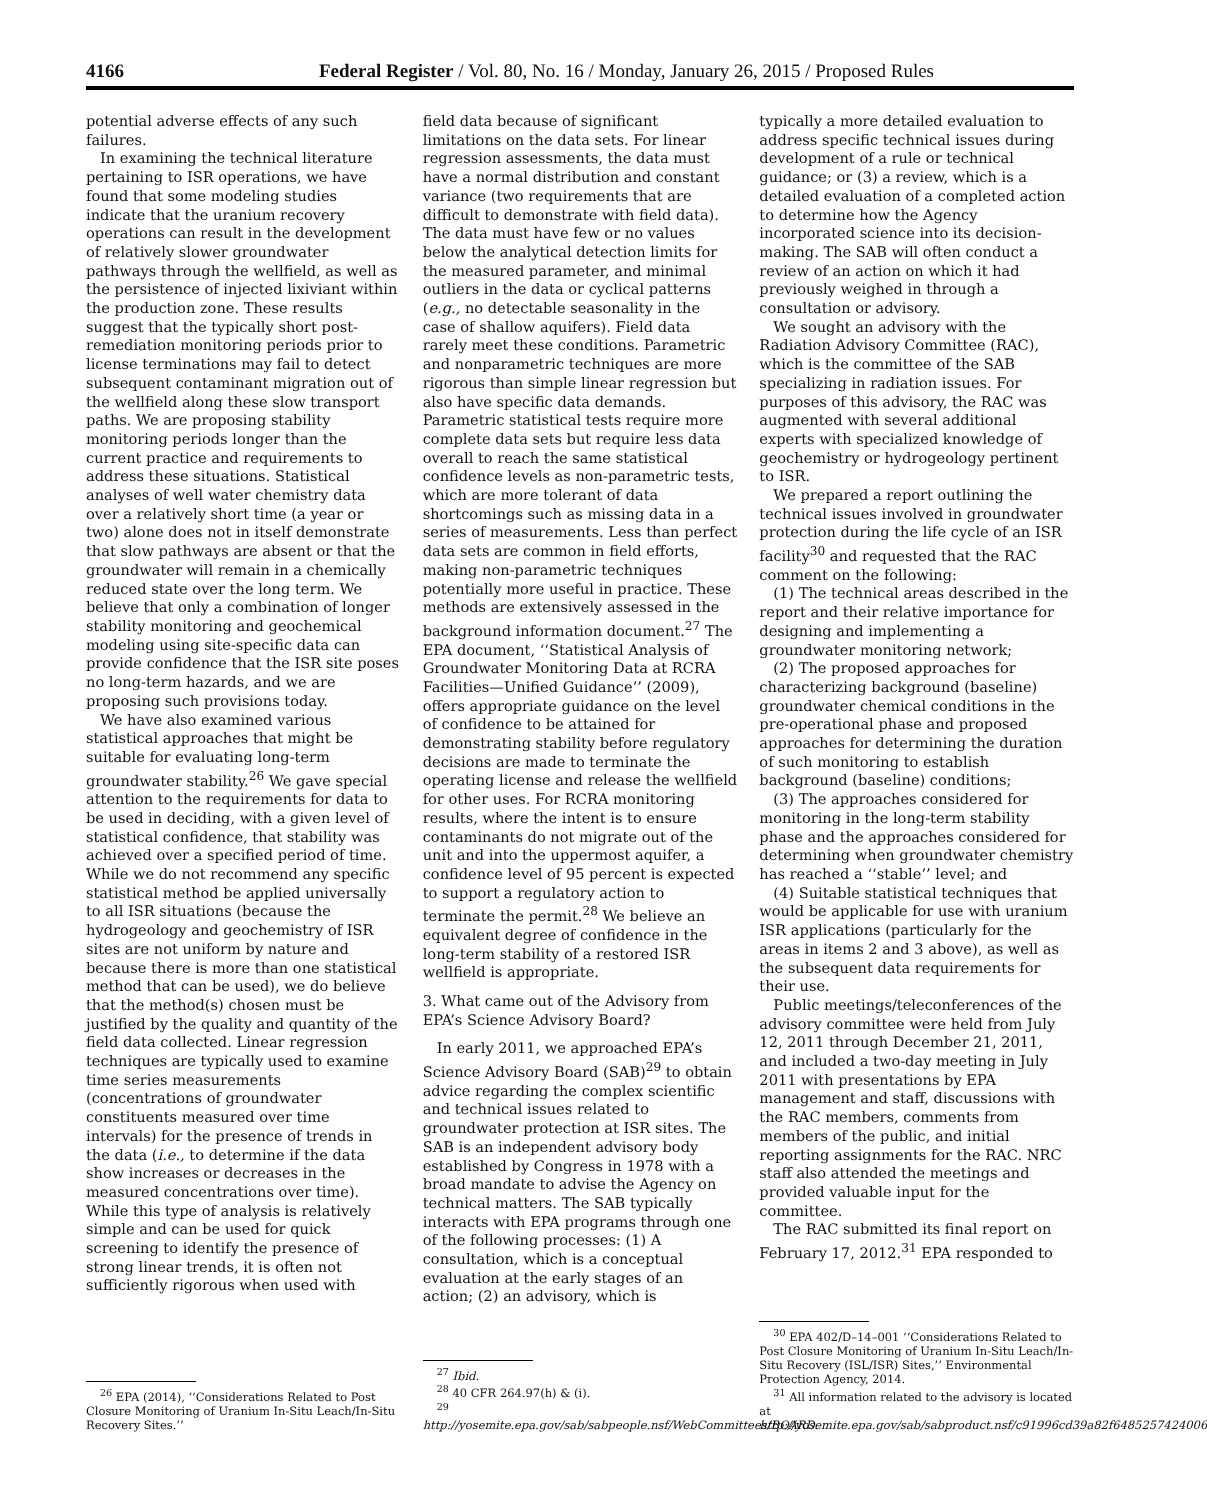4166 Federal Register / Vol. 80, No. 16 / Monday, January 26, 2015 / Proposed Rules
potential adverse effects of any such failures.
In examining the technical literature pertaining to ISR operations, we have found that some modeling studies indicate that the uranium recovery operations can result in the development of relatively slower groundwater pathways through the wellfield, as well as the persistence of injected lixiviant within the production zone. These results suggest that the typically short post-remediation monitoring periods prior to license terminations may fail to detect subsequent contaminant migration out of the wellfield along these slow transport paths. We are proposing stability monitoring periods longer than the current practice and requirements to address these situations. Statistical analyses of well water chemistry data over a relatively short time (a year or two) alone does not in itself demonstrate that slow pathways are absent or that the groundwater will remain in a chemically reduced state over the long term. We believe that only a combination of longer stability monitoring and geochemical modeling using site-specific data can provide confidence that the ISR site poses no long-term hazards, and we are proposing such provisions today.
We have also examined various statistical approaches that might be suitable for evaluating long-term groundwater stability.<sup>26</sup> We gave special attention to the requirements for data to be used in deciding, with a given level of statistical confidence, that stability was achieved over a specified period of time. While we do not recommend any specific statistical method be applied universally to all ISR situations (because the hydrogeology and geochemistry of ISR sites are not uniform by nature and because there is more than one statistical method that can be used), we do believe that the method(s) chosen must be justified by the quality and quantity of the field data collected. Linear regression techniques are typically used to examine time series measurements (concentrations of groundwater constituents measured over time intervals) for the presence of trends in the data (i.e., to determine if the data show increases or decreases in the measured concentrations over time). While this type of analysis is relatively simple and can be used for quick screening to identify the presence of strong linear trends, it is often not sufficiently rigorous when used with
<sup>26</sup> EPA (2014), ‘‘Considerations Related to Post Closure Monitoring of Uranium In-Situ Leach/In-Situ Recovery Sites.’’
field data because of significant limitations on the data sets. For linear regression assessments, the data must have a normal distribution and constant variance (two requirements that are difficult to demonstrate with field data). The data must have few or no values below the analytical detection limits for the measured parameter, and minimal outliers in the data or cyclical patterns (e.g., no detectable seasonality in the case of shallow aquifers). Field data rarely meet these conditions. Parametric and nonparametric techniques are more rigorous than simple linear regression but also have specific data demands. Parametric statistical tests require more complete data sets but require less data overall to reach the same statistical confidence levels as non-parametric tests, which are more tolerant of data shortcomings such as missing data in a series of measurements. Less than perfect data sets are common in field efforts, making non-parametric techniques potentially more useful in practice. These methods are extensively assessed in the background information document.<sup>27</sup> The EPA document, ‘‘Statistical Analysis of Groundwater Monitoring Data at RCRA Facilities—Unified Guidance’’ (2009), offers appropriate guidance on the level of confidence to be attained for demonstrating stability before regulatory decisions are made to terminate the operating license and release the wellfield for other uses. For RCRA monitoring results, where the intent is to ensure contaminants do not migrate out of the unit and into the uppermost aquifer, a confidence level of 95 percent is expected to support a regulatory action to terminate the permit.<sup>28</sup> We believe an equivalent degree of confidence in the long-term stability of a restored ISR wellfield is appropriate.
3. What came out of the Advisory from EPA’s Science Advisory Board?
In early 2011, we approached EPA’s Science Advisory Board (SAB)<sup>29</sup> to obtain advice regarding the complex scientific and technical issues related to groundwater protection at ISR sites. The SAB is an independent advisory body established by Congress in 1978 with a broad mandate to advise the Agency on technical matters. The SAB typically interacts with EPA programs through one of the following processes: (1) A consultation, which is a conceptual evaluation at the early stages of an action; (2) an advisory, which is
<sup>27</sup> Ibid.
<sup>28</sup> 40 CFR 264.97(h) & (i).
<sup>29</sup> http://yosemite.epa.gov/sab/sabpeople.nsf/WebCommittees/BOARD.
typically a more detailed evaluation to address specific technical issues during development of a rule or technical guidance; or (3) a review, which is a detailed evaluation of a completed action to determine how the Agency incorporated science into its decision-making. The SAB will often conduct a review of an action on which it had previously weighed in through a consultation or advisory.
We sought an advisory with the Radiation Advisory Committee (RAC), which is the committee of the SAB specializing in radiation issues. For purposes of this advisory, the RAC was augmented with several additional experts with specialized knowledge of geochemistry or hydrogeology pertinent to ISR.
We prepared a report outlining the technical issues involved in groundwater protection during the life cycle of an ISR facility<sup>30</sup> and requested that the RAC comment on the following:
(1) The technical areas described in the report and their relative importance for designing and implementing a groundwater monitoring network;
(2) The proposed approaches for characterizing background (baseline) groundwater chemical conditions in the pre-operational phase and proposed approaches for determining the duration of such monitoring to establish background (baseline) conditions;
(3) The approaches considered for monitoring in the long-term stability phase and the approaches considered for determining when groundwater chemistry has reached a ‘‘stable’’ level; and
(4) Suitable statistical techniques that would be applicable for use with uranium ISR applications (particularly for the areas in items 2 and 3 above), as well as the subsequent data requirements for their use.
Public meetings/teleconferences of the advisory committee were held from July 12, 2011 through December 21, 2011, and included a two-day meeting in July 2011 with presentations by EPA management and staff, discussions with the RAC members, comments from members of the public, and initial reporting assignments for the RAC. NRC staff also attended the meetings and provided valuable input for the committee.
The RAC submitted its final report on February 17, 2012.<sup>31</sup> EPA responded to
<sup>30</sup> EPA 402/D–14–001 ‘‘Considerations Related to Post Closure Monitoring of Uranium In-Situ Leach/In-Situ Recovery (ISL/ISR) Sites,’’ Environmental Protection Agency, 2014.
<sup>31</sup> All information related to the advisory is located at http://yosemite.epa.gov/sab/sabproduct.nsf/c91996cd39a82f6485257424006